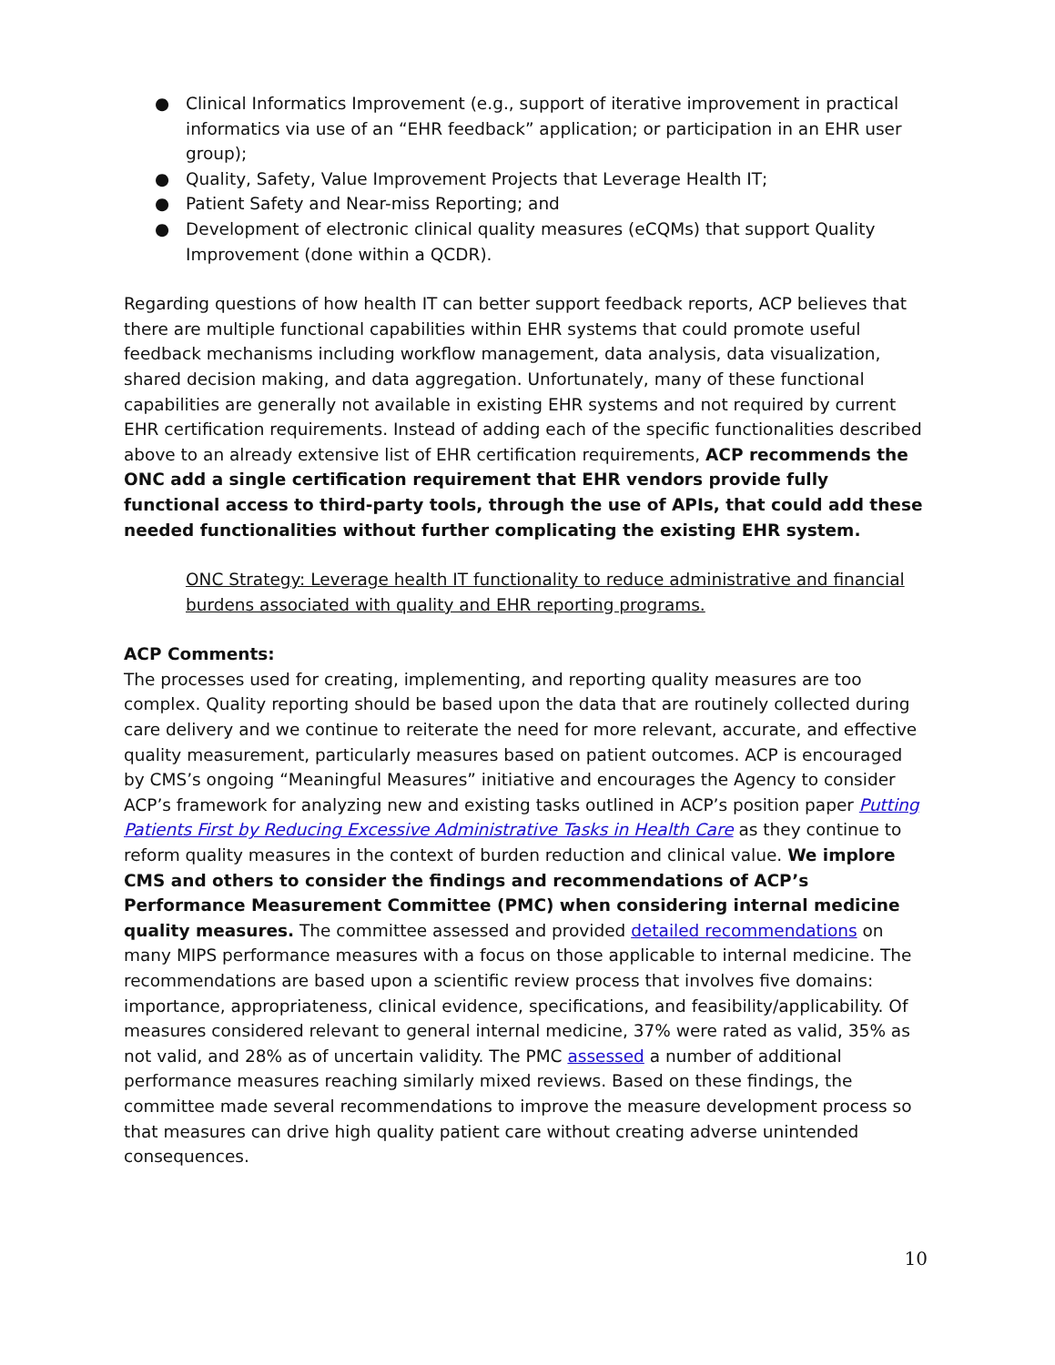● Clinical Informatics Improvement (e.g., support of iterative improvement in practical informatics via use of an “EHR feedback” application; or participation in an EHR user group);
● Quality, Safety, Value Improvement Projects that Leverage Health IT;
● Patient Safety and Near-miss Reporting; and
● Development of electronic clinical quality measures (eCQMs) that support Quality Improvement (done within a QCDR).
Regarding questions of how health IT can better support feedback reports, ACP believes that there are multiple functional capabilities within EHR systems that could promote useful feedback mechanisms including workflow management, data analysis, data visualization, shared decision making, and data aggregation. Unfortunately, many of these functional capabilities are generally not available in existing EHR systems and not required by current EHR certification requirements. Instead of adding each of the specific functionalities described above to an already extensive list of EHR certification requirements, ACP recommends the ONC add a single certification requirement that EHR vendors provide fully functional access to third-party tools, through the use of APIs, that could add these needed functionalities without further complicating the existing EHR system.
ONC Strategy: Leverage health IT functionality to reduce administrative and financial burdens associated with quality and EHR reporting programs.
ACP Comments:
The processes used for creating, implementing, and reporting quality measures are too complex. Quality reporting should be based upon the data that are routinely collected during care delivery and we continue to reiterate the need for more relevant, accurate, and effective quality measurement, particularly measures based on patient outcomes. ACP is encouraged by CMS’s ongoing “Meaningful Measures” initiative and encourages the Agency to consider ACP’s framework for analyzing new and existing tasks outlined in ACP’s position paper Putting Patients First by Reducing Excessive Administrative Tasks in Health Care as they continue to reform quality measures in the context of burden reduction and clinical value. We implore CMS and others to consider the findings and recommendations of ACP’s Performance Measurement Committee (PMC) when considering internal medicine quality measures. The committee assessed and provided detailed recommendations on many MIPS performance measures with a focus on those applicable to internal medicine. The recommendations are based upon a scientific review process that involves five domains: importance, appropriateness, clinical evidence, specifications, and feasibility/applicability. Of measures considered relevant to general internal medicine, 37% were rated as valid, 35% as not valid, and 28% as of uncertain validity. The PMC assessed a number of additional performance measures reaching similarly mixed reviews. Based on these findings, the committee made several recommendations to improve the measure development process so that measures can drive high quality patient care without creating adverse unintended consequences.
10